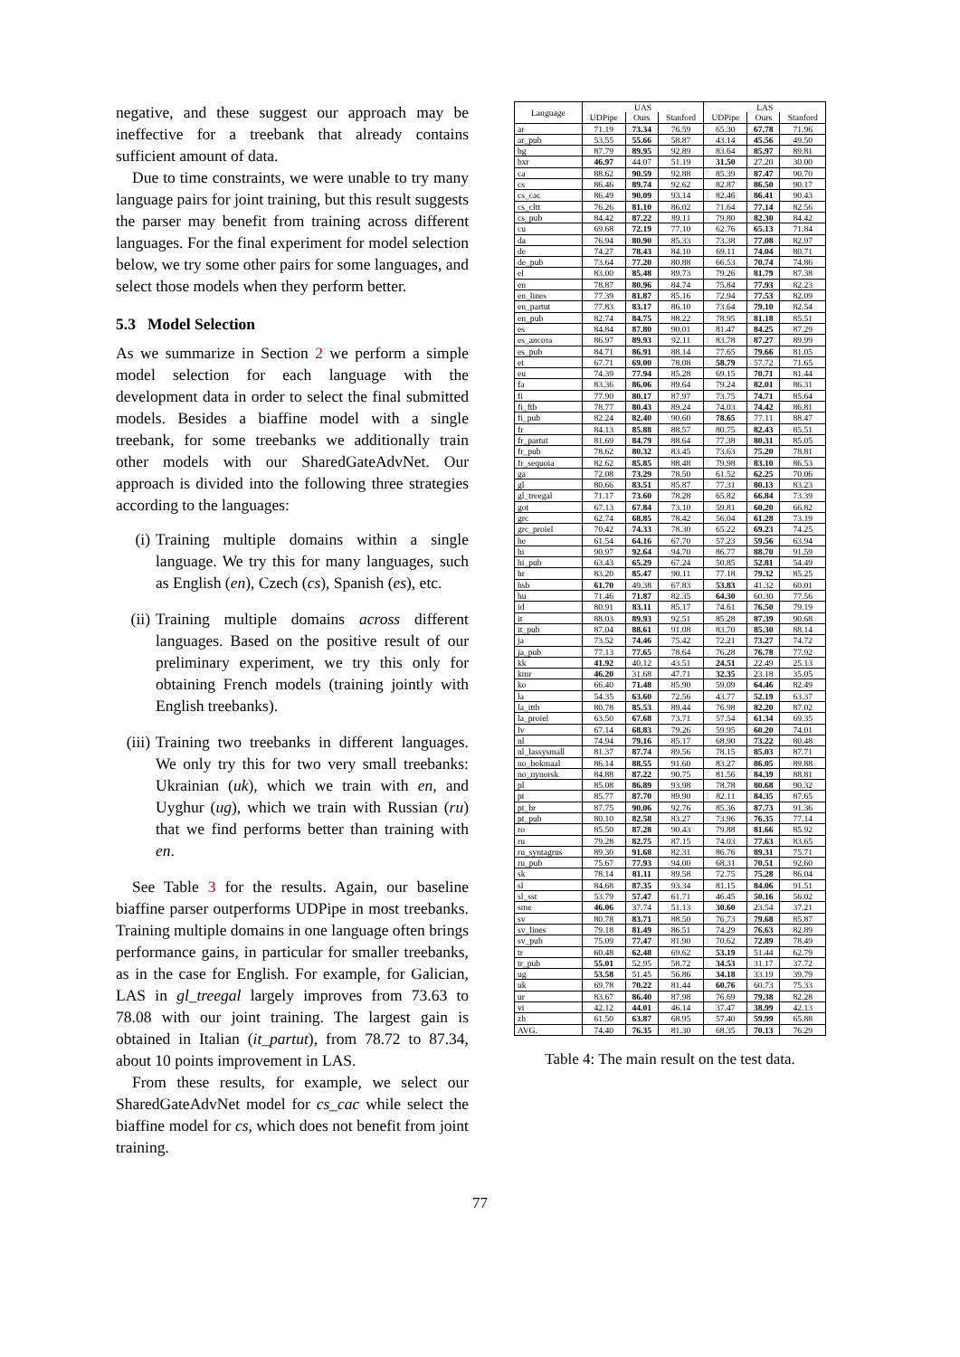negative, and these suggest our approach may be ineffective for a treebank that already contains sufficient amount of data.
Due to time constraints, we were unable to try many language pairs for joint training, but this result suggests the parser may benefit from training across different languages. For the final experiment for model selection below, we try some other pairs for some languages, and select those models when they perform better.
5.3 Model Selection
As we summarize in Section 2 we perform a simple model selection for each language with the development data in order to select the final submitted models. Besides a biaffine model with a single treebank, for some treebanks we additionally train other models with our SharedGateAdvNet. Our approach is divided into the following three strategies according to the languages:
(i) Training multiple domains within a single language. We try this for many languages, such as English (en), Czech (cs), Spanish (es), etc.
(ii) Training multiple domains across different languages. Based on the positive result of our preliminary experiment, we try this only for obtaining French models (training jointly with English treebanks).
(iii) Training two treebanks in different languages. We only try this for two very small treebanks: Ukrainian (uk), which we train with en, and Uyghur (ug), which we train with Russian (ru) that we find performs better than training with en.
See Table 3 for the results. Again, our baseline biaffine parser outperforms UDPipe in most treebanks. Training multiple domains in one language often brings performance gains, in particular for smaller treebanks, as in the case for English. For example, for Galician, LAS in gl_treegal largely improves from 73.63 to 78.08 with our joint training. The largest gain is obtained in Italian (it_partut), from 78.72 to 87.34, about 10 points improvement in LAS.
From these results, for example, we select our SharedGateAdvNet model for cs_cac while select the biaffine model for cs, which does not benefit from joint training.
| Language | UAS | | | LAS | | |
| --- | --- | --- | --- | --- | --- | --- |
| | UDPipe | Ours | Stanford | UDPipe | Ours | Stanford |
| ar | 71.19 | 73.34 | 76.59 | 65.30 | 67.78 | 71.96 |
| ar_pub | 53.55 | 55.66 | 58.87 | 43.14 | 45.56 | 49.50 |
| bg | 87.79 | 89.95 | 92.89 | 83.64 | 85.97 | 89.81 |
| bxr | 46.97 | 44.07 | 51.19 | 31.50 | 27.20 | 30.00 |
| ca | 88.62 | 90.59 | 92.88 | 85.39 | 87.47 | 90.70 |
| cs | 86.46 | 89.74 | 92.62 | 82.87 | 86.50 | 90.17 |
| cs_cac | 86.49 | 90.09 | 93.14 | 82.46 | 86.41 | 90.43 |
| cs_cltt | 76.26 | 81.10 | 86.02 | 71.64 | 77.14 | 82.56 |
| cs_pub | 84.42 | 87.22 | 89.11 | 79.80 | 82.30 | 84.42 |
| cu | 69.68 | 72.19 | 77.10 | 62.76 | 65.13 | 71.84 |
| da | 76.94 | 80.90 | 85.33 | 73.38 | 77.08 | 82.97 |
| de | 74.27 | 78.43 | 84.10 | 69.11 | 74.04 | 80.71 |
| de_pub | 73.64 | 77.20 | 80.88 | 66.53 | 70.74 | 74.86 |
| el | 83.00 | 85.48 | 89.73 | 79.26 | 81.79 | 87.38 |
| en | 78.87 | 80.96 | 84.74 | 75.84 | 77.93 | 82.23 |
| en_lines | 77.39 | 81.87 | 85.16 | 72.94 | 77.53 | 82.09 |
| en_partut | 77.83 | 83.17 | 86.10 | 73.64 | 79.10 | 82.54 |
| en_pub | 82.74 | 84.75 | 88.22 | 78.95 | 81.18 | 85.51 |
| es | 84.84 | 87.80 | 90.01 | 81.47 | 84.25 | 87.29 |
| es_ancora | 86.97 | 89.93 | 92.11 | 83.78 | 87.27 | 89.99 |
| es_pub | 84.71 | 86.91 | 88.14 | 77.65 | 79.66 | 81.05 |
| et | 67.71 | 69.00 | 78.08 | 58.79 | 57.72 | 71.65 |
| eu | 74.39 | 77.94 | 85.28 | 69.15 | 70.71 | 81.44 |
| fa | 83.36 | 86.06 | 89.64 | 79.24 | 82.01 | 86.31 |
| fi | 77.90 | 80.17 | 87.97 | 73.75 | 74.71 | 85.64 |
| fi_ftb | 78.77 | 80.43 | 89.24 | 74.03 | 74.42 | 86.81 |
| fi_pub | 82.24 | 82.40 | 90.60 | 78.65 | 77.11 | 88.47 |
| fr | 84.13 | 85.88 | 88.57 | 80.75 | 82.43 | 85.51 |
| fr_partut | 81.69 | 84.79 | 88.64 | 77.38 | 80.31 | 85.05 |
| fr_pub | 78.62 | 80.32 | 83.45 | 73.63 | 75.20 | 78.81 |
| fr_sequoia | 82.62 | 85.85 | 88.48 | 79.98 | 83.10 | 86.53 |
| ga | 72.08 | 73.29 | 78.50 | 61.52 | 62.25 | 70.06 |
| gl | 80.66 | 83.51 | 85.87 | 77.31 | 80.13 | 83.23 |
| gl_treegal | 71.17 | 73.60 | 78.28 | 65.82 | 66.84 | 73.39 |
| got | 67.13 | 67.84 | 73.10 | 59.81 | 60.20 | 66.82 |
| grc | 62.74 | 68.85 | 78.42 | 56.04 | 61.28 | 73.19 |
| grc_proiel | 70.42 | 74.33 | 78.30 | 65.22 | 69.23 | 74.25 |
| he | 61.54 | 64.16 | 67.70 | 57.23 | 59.56 | 63.94 |
| hi | 90.97 | 92.64 | 94.70 | 86.77 | 88.70 | 91.59 |
| hi_pub | 63.43 | 65.29 | 67.24 | 50.85 | 52.81 | 54.49 |
| hr | 83.20 | 85.47 | 90.11 | 77.18 | 79.32 | 85.25 |
| hsb | 61.70 | 49.38 | 67.83 | 53.83 | 41.32 | 60.01 |
| hu | 71.46 | 71.87 | 82.35 | 64.30 | 60.30 | 77.56 |
| id | 80.91 | 83.11 | 85.17 | 74.61 | 76.50 | 79.19 |
| it | 88.03 | 89.93 | 92.51 | 85.28 | 87.39 | 90.68 |
| it_pub | 87.04 | 88.61 | 91.08 | 83.70 | 85.30 | 88.14 |
| ja | 73.52 | 74.46 | 75.42 | 72.21 | 73.27 | 74.72 |
| ja_pub | 77.13 | 77.65 | 78.64 | 76.28 | 76.78 | 77.92 |
| kk | 41.92 | 40.12 | 43.51 | 24.51 | 22.49 | 25.13 |
| kmr | 46.20 | 31.68 | 47.71 | 32.35 | 23.18 | 35.05 |
| ko | 66.40 | 71.48 | 85.90 | 59.09 | 64.46 | 82.49 |
| la | 54.35 | 63.60 | 72.56 | 43.77 | 52.19 | 63.37 |
| la_ittb | 80.78 | 85.53 | 89.44 | 76.98 | 82.20 | 87.02 |
| la_proiel | 63.50 | 67.68 | 73.71 | 57.54 | 61.34 | 69.35 |
| lv | 67.14 | 68.83 | 79.26 | 59.95 | 60.20 | 74.01 |
| nl | 74.94 | 79.16 | 85.17 | 68.90 | 73.22 | 80.48 |
| nl_lassysmall | 81.37 | 87.74 | 89.56 | 78.15 | 85.03 | 87.71 |
| no_bokmaal | 86.14 | 88.55 | 91.60 | 83.27 | 86.05 | 89.88 |
| no_nynorsk | 84.88 | 87.22 | 90.75 | 81.56 | 84.39 | 88.81 |
| pl | 85.08 | 86.89 | 93.98 | 78.78 | 80.68 | 90.32 |
| pt | 85.77 | 87.70 | 89.90 | 82.11 | 84.35 | 87.65 |
| pt_br | 87.75 | 90.06 | 92.76 | 85.36 | 87.73 | 91.36 |
| pt_pub | 80.10 | 82.58 | 83.27 | 73.96 | 76.35 | 77.14 |
| ro | 85.50 | 87.28 | 90.43 | 79.88 | 81.66 | 85.92 |
| ru | 79.28 | 82.75 | 87.15 | 74.03 | 77.63 | 83.65 |
| ru_syntagrus | 89.30 | 91.68 | 82.31 | 86.76 | 89.31 | 75.71 |
| ru_pub | 75.67 | 77.93 | 94.00 | 68.31 | 70.51 | 92.60 |
| sk | 78.14 | 81.11 | 89.58 | 72.75 | 75.28 | 86.04 |
| sl | 84.68 | 87.35 | 93.34 | 81.15 | 84.06 | 91.51 |
| sl_sst | 53.79 | 57.47 | 61.71 | 46.45 | 50.16 | 56.02 |
| sme | 46.06 | 37.74 | 51.13 | 30.60 | 23.54 | 37.21 |
| sv | 80.78 | 83.71 | 88.50 | 76.73 | 79.68 | 85.87 |
| sv_lines | 79.18 | 81.49 | 86.51 | 74.29 | 76.63 | 82.89 |
| sv_pub | 75.09 | 77.47 | 81.90 | 70.62 | 72.89 | 78.49 |
| tr | 60.48 | 62.48 | 69.62 | 53.19 | 51.44 | 62.79 |
| tr_pub | 55.01 | 52.95 | 58.72 | 34.53 | 31.17 | 37.72 |
| ug | 53.58 | 51.45 | 56.86 | 34.18 | 33.19 | 39.79 |
| uk | 69.78 | 70.22 | 81.44 | 60.76 | 60.73 | 75.33 |
| ur | 83.67 | 86.40 | 87.98 | 76.69 | 79.38 | 82.28 |
| vi | 42.12 | 44.01 | 46.14 | 37.47 | 38.99 | 42.13 |
| zh | 61.50 | 63.87 | 68.95 | 57.40 | 59.99 | 65.88 |
| AVG. | 74.40 | 76.35 | 81.30 | 68.35 | 70.13 | 76.29 |
Table 4: The main result on the test data.
77